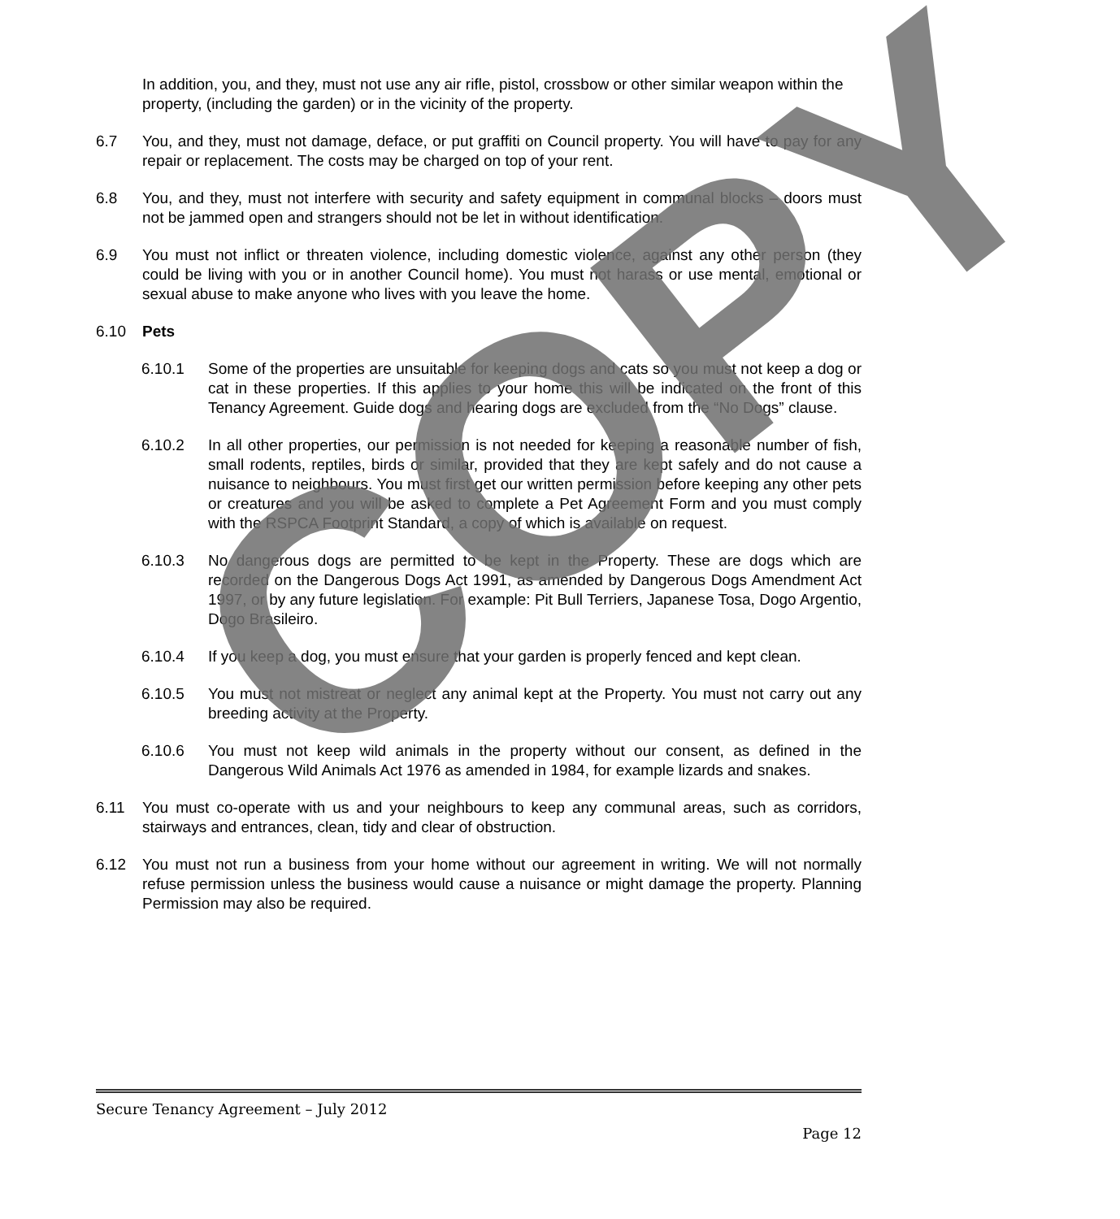In addition, you, and they, must not use any air rifle, pistol, crossbow or other similar weapon within the property, (including the garden) or in the vicinity of the property.
6.7 You, and they, must not damage, deface, or put graffiti on Council property. You will have to pay for any repair or replacement. The costs may be charged on top of your rent.
6.8 You, and they, must not interfere with security and safety equipment in communal blocks – doors must not be jammed open and strangers should not be let in without identification.
6.9 You must not inflict or threaten violence, including domestic violence, against any other person (they could be living with you or in another Council home). You must not harass or use mental, emotional or sexual abuse to make anyone who lives with you leave the home.
6.10 Pets
6.10.1 Some of the properties are unsuitable for keeping dogs and cats so you must not keep a dog or cat in these properties. If this applies to your home this will be indicated on the front of this Tenancy Agreement. Guide dogs and hearing dogs are excluded from the “No Dogs” clause.
6.10.2 In all other properties, our permission is not needed for keeping a reasonable number of fish, small rodents, reptiles, birds or similar, provided that they are kept safely and do not cause a nuisance to neighbours. You must first get our written permission before keeping any other pets or creatures and you will be asked to complete a Pet Agreement Form and you must comply with the RSPCA Footprint Standard, a copy of which is available on request.
6.10.3 No dangerous dogs are permitted to be kept in the Property. These are dogs which are recorded on the Dangerous Dogs Act 1991, as amended by Dangerous Dogs Amendment Act 1997, or by any future legislation. For example: Pit Bull Terriers, Japanese Tosa, Dogo Argentio, Dogo Brasileiro.
6.10.4 If you keep a dog, you must ensure that your garden is properly fenced and kept clean.
6.10.5 You must not mistreat or neglect any animal kept at the Property. You must not carry out any breeding activity at the Property.
6.10.6 You must not keep wild animals in the property without our consent, as defined in the Dangerous Wild Animals Act 1976 as amended in 1984, for example lizards and snakes.
6.11 You must co-operate with us and your neighbours to keep any communal areas, such as corridors, stairways and entrances, clean, tidy and clear of obstruction.
6.12 You must not run a business from your home without our agreement in writing. We will not normally refuse permission unless the business would cause a nuisance or might damage the property. Planning Permission may also be required.
COPY
Secure Tenancy Agreement – July 2012
Page 12